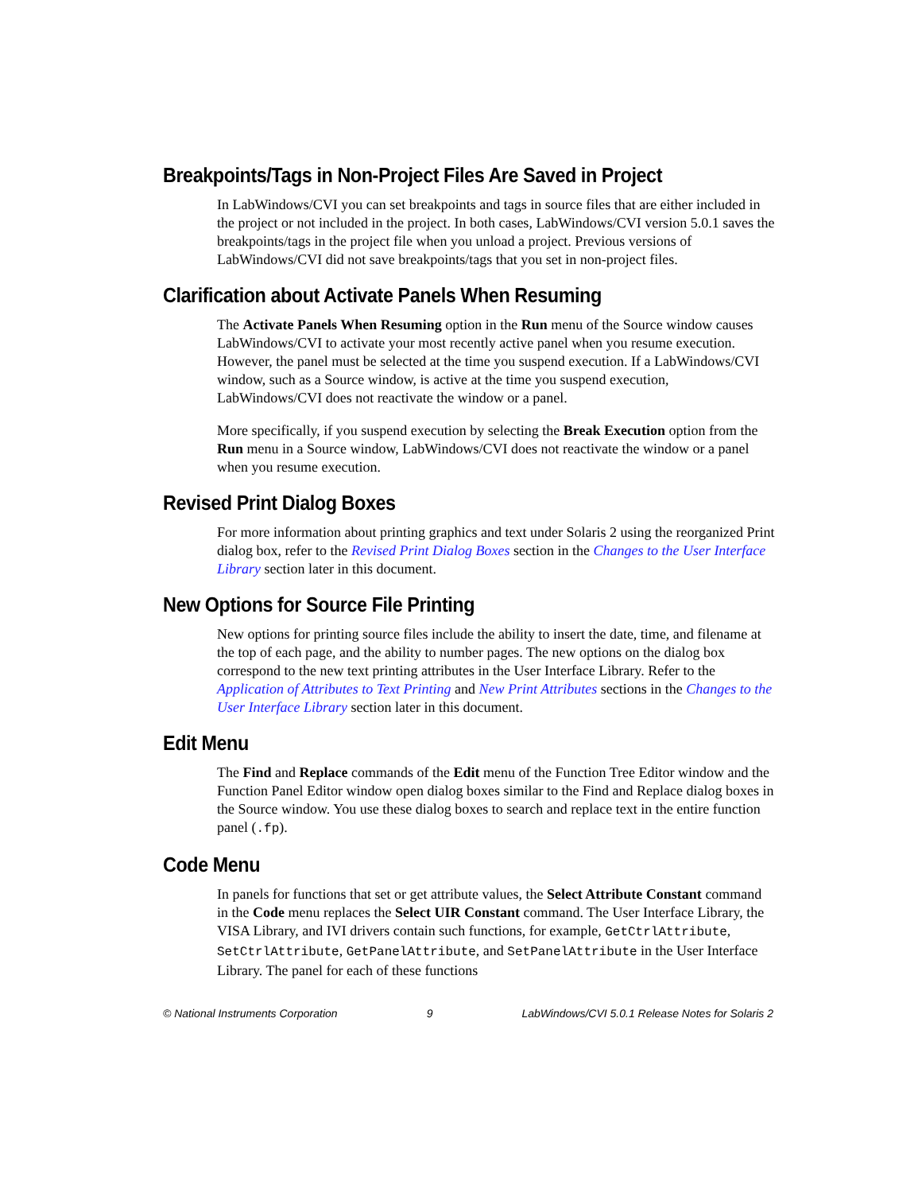Breakpoints/Tags in Non-Project Files Are Saved in Project
In LabWindows/CVI you can set breakpoints and tags in source files that are either included in the project or not included in the project. In both cases, LabWindows/CVI version 5.0.1 saves the breakpoints/tags in the project file when you unload a project. Previous versions of LabWindows/CVI did not save breakpoints/tags that you set in non-project files.
Clarification about Activate Panels When Resuming
The Activate Panels When Resuming option in the Run menu of the Source window causes LabWindows/CVI to activate your most recently active panel when you resume execution. However, the panel must be selected at the time you suspend execution. If a LabWindows/CVI window, such as a Source window, is active at the time you suspend execution, LabWindows/CVI does not reactivate the window or a panel.
More specifically, if you suspend execution by selecting the Break Execution option from the Run menu in a Source window, LabWindows/CVI does not reactivate the window or a panel when you resume execution.
Revised Print Dialog Boxes
For more information about printing graphics and text under Solaris 2 using the reorganized Print dialog box, refer to the Revised Print Dialog Boxes section in the Changes to the User Interface Library section later in this document.
New Options for Source File Printing
New options for printing source files include the ability to insert the date, time, and filename at the top of each page, and the ability to number pages. The new options on the dialog box correspond to the new text printing attributes in the User Interface Library. Refer to the Application of Attributes to Text Printing and New Print Attributes sections in the Changes to the User Interface Library section later in this document.
Edit Menu
The Find and Replace commands of the Edit menu of the Function Tree Editor window and the Function Panel Editor window open dialog boxes similar to the Find and Replace dialog boxes in the Source window. You use these dialog boxes to search and replace text in the entire function panel (.fp).
Code Menu
In panels for functions that set or get attribute values, the Select Attribute Constant command in the Code menu replaces the Select UIR Constant command. The User Interface Library, the VISA Library, and IVI drivers contain such functions, for example, GetCtrlAttribute, SetCtrlAttribute, GetPanelAttribute, and SetPanelAttribute in the User Interface Library. The panel for each of these functions
© National Instruments Corporation 9 LabWindows/CVI 5.0.1 Release Notes for Solaris 2